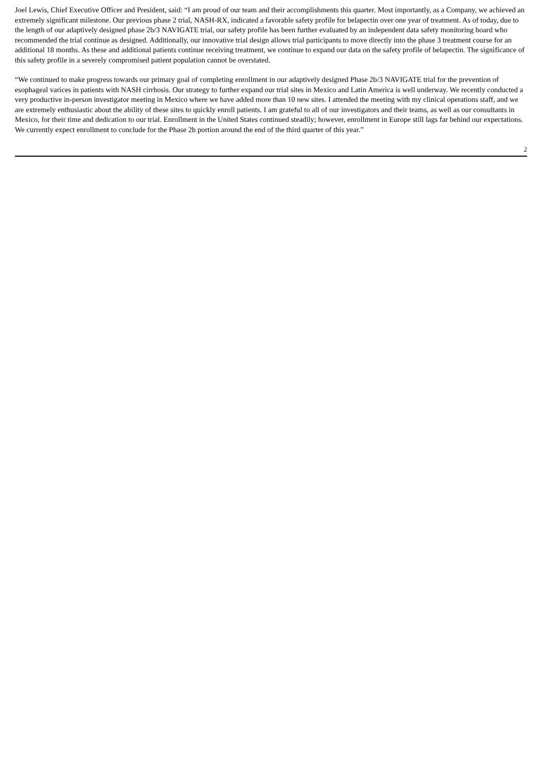Joel Lewis, Chief Executive Officer and President, said: “I am proud of our team and their accomplishments this quarter. Most importantly, as a Company, we achieved an extremely significant milestone. Our previous phase 2 trial, NASH-RX, indicated a favorable safety profile for belapectin over one year of treatment. As of today, due to the length of our adaptively designed phase 2b/3 NAVIGATE trial, our safety profile has been further evaluated by an independent data safety monitoring board who recommended the trial continue as designed. Additionally, our innovative trial design allows trial participants to move directly into the phase 3 treatment course for an additional 18 months. As these and additional patients continue receiving treatment, we continue to expand our data on the safety profile of belapectin. The significance of this safety profile in a severely compromised patient population cannot be overstated.
“We continued to make progress towards our primary goal of completing enrollment in our adaptively designed Phase 2b/3 NAVIGATE trial for the prevention of esophageal varices in patients with NASH cirrhosis. Our strategy to further expand our trial sites in Mexico and Latin America is well underway. We recently conducted a very productive in-person investigator meeting in Mexico where we have added more than 10 new sites. I attended the meeting with my clinical operations staff, and we are extremely enthusiastic about the ability of these sites to quickly enroll patients. I am grateful to all of our investigators and their teams, as well as our consultants in Mexico, for their time and dedication to our trial. Enrollment in the United States continued steadily; however, enrollment in Europe still lags far behind our expectations. We currently expect enrollment to conclude for the Phase 2b portion around the end of the third quarter of this year.”
2